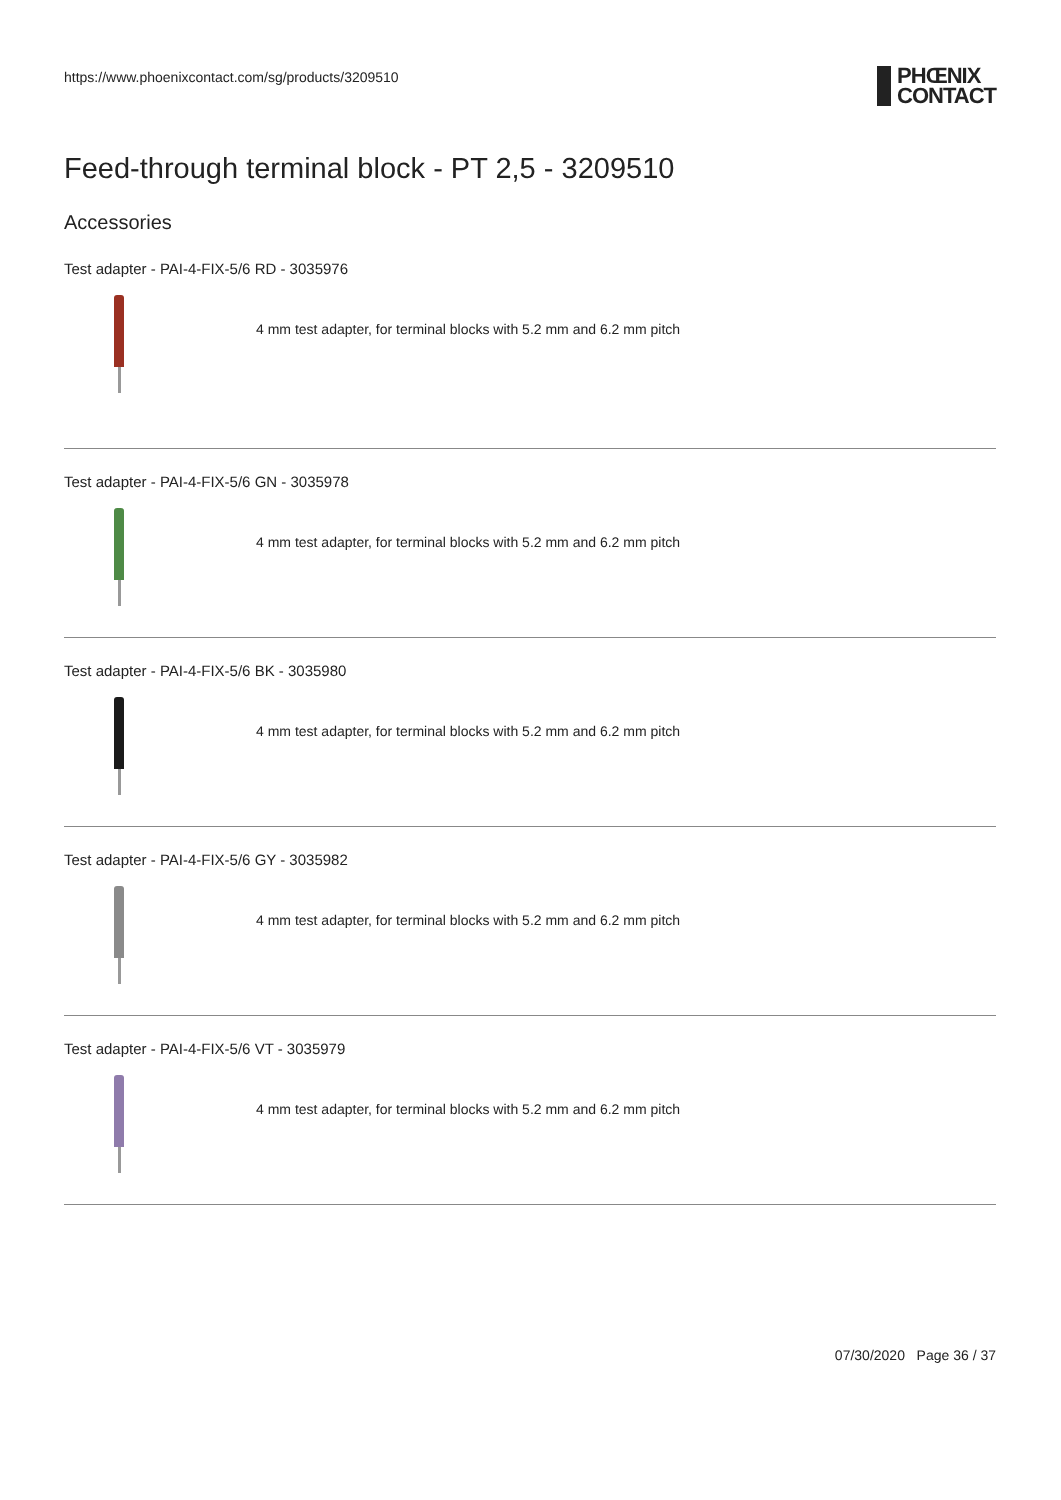https://www.phoenixcontact.com/sg/products/3209510
PHŒNIX
CONTACT
Feed-through terminal block - PT 2,5 - 3209510
Accessories
Test adapter - PAI-4-FIX-5/6 RD - 3035976
4 mm test adapter, for terminal blocks with 5.2 mm and 6.2 mm pitch
Test adapter - PAI-4-FIX-5/6 GN - 3035978
4 mm test adapter, for terminal blocks with 5.2 mm and 6.2 mm pitch
Test adapter - PAI-4-FIX-5/6 BK - 3035980
4 mm test adapter, for terminal blocks with 5.2 mm and 6.2 mm pitch
Test adapter - PAI-4-FIX-5/6 GY - 3035982
4 mm test adapter, for terminal blocks with 5.2 mm and 6.2 mm pitch
Test adapter - PAI-4-FIX-5/6 VT - 3035979
4 mm test adapter, for terminal blocks with 5.2 mm and 6.2 mm pitch
07/30/2020 Page 36 / 37